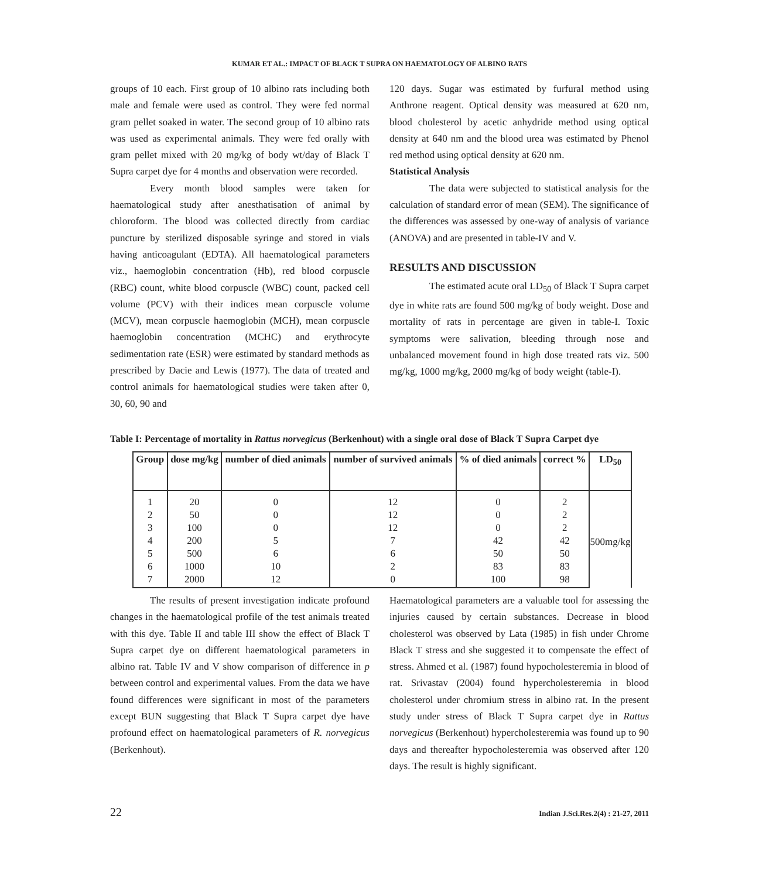KUMAR ET AL.: IMPACT OF BLACK T SUPRA ON HAEMATOLOGY OF ALBINO RATS
groups of 10 each. First group of 10 albino rats including both male and female were used as control. They were fed normal gram pellet soaked in water. The second group of 10 albino rats was used as experimental animals. They were fed orally with gram pellet mixed with 20 mg/kg of body wt/day of Black T Supra carpet dye for 4 months and observation were recorded.
Every month blood samples were taken for haematological study after anesthatisation of animal by chloroform. The blood was collected directly from cardiac puncture by sterilized disposable syringe and stored in vials having anticoagulant (EDTA). All haematological parameters viz., haemoglobin concentration (Hb), red blood corpuscle (RBC) count, white blood corpuscle (WBC) count, packed cell volume (PCV) with their indices mean corpuscle volume (MCV), mean corpuscle haemoglobin (MCH), mean corpuscle haemoglobin concentration (MCHC) and erythrocyte sedimentation rate (ESR) were estimated by standard methods as prescribed by Dacie and Lewis (1977). The data of treated and control animals for haematological studies were taken after 0, 30, 60, 90 and
120 days. Sugar was estimated by furfural method using Anthrone reagent. Optical density was measured at 620 nm, blood cholesterol by acetic anhydride method using optical density at 640 nm and the blood urea was estimated by Phenol red method using optical density at 620 nm.
Statistical Analysis
The data were subjected to statistical analysis for the calculation of standard error of mean (SEM). The significance of the differences was assessed by one-way of analysis of variance (ANOVA) and are presented in table-IV and V.
RESULTS AND DISCUSSION
The estimated acute oral LD<sub>50</sub> of Black T Supra carpet dye in white rats are found 500 mg/kg of body weight. Dose and mortality of rats in percentage are given in table-I. Toxic symptoms were salivation, bleeding through nose and unbalanced movement found in high dose treated rats viz. 500 mg/kg, 1000 mg/kg, 2000 mg/kg of body weight (table-I).
Table I: Percentage of mortality in Rattus norvegicus (Berkenhout) with a single oral dose of Black T Supra Carpet dye
| Group | dose mg/kg | number of died animals | number of survived animals | % of died animals | correct % | LD<sub>50</sub> |
| --- | --- | --- | --- | --- | --- | --- |
| 1 | 20 | 0 | 12 | 0 | 2 | 500mg/kg |
| 2 | 50 | 0 | 12 | 0 | 2 | |
| 3 | 100 | 0 | 12 | 0 | 2 | |
| 4 | 200 | 5 | 7 | 42 | 42 | |
| 5 | 500 | 6 | 6 | 50 | 50 | |
| 6 | 1000 | 10 | 2 | 83 | 83 | |
| 7 | 2000 | 12 | 0 | 100 | 98 | |
The results of present investigation indicate profound changes in the haematological profile of the test animals treated with this dye. Table II and table III show the effect of Black T Supra carpet dye on different haematological parameters in albino rat. Table IV and V show comparison of difference in p between control and experimental values. From the data we have found differences were significant in most of the parameters except BUN suggesting that Black T Supra carpet dye have profound effect on haematological parameters of R. norvegicus (Berkenhout).
Haematological parameters are a valuable tool for assessing the injuries caused by certain substances. Decrease in blood cholesterol was observed by Lata (1985) in fish under Chrome Black T stress and she suggested it to compensate the effect of stress. Ahmed et al. (1987) found hypocholesteremia in blood of rat. Srivastav (2004) found hypercholesteremia in blood cholesterol under chromium stress in albino rat. In the present study under stress of Black T Supra carpet dye in Rattus norvegicus (Berkenhout) hypercholesteremia was found up to 90 days and thereafter hypocholesteremia was observed after 120 days. The result is highly significant.
22 Indian J.Sci.Res.2(4) : 21-27, 2011